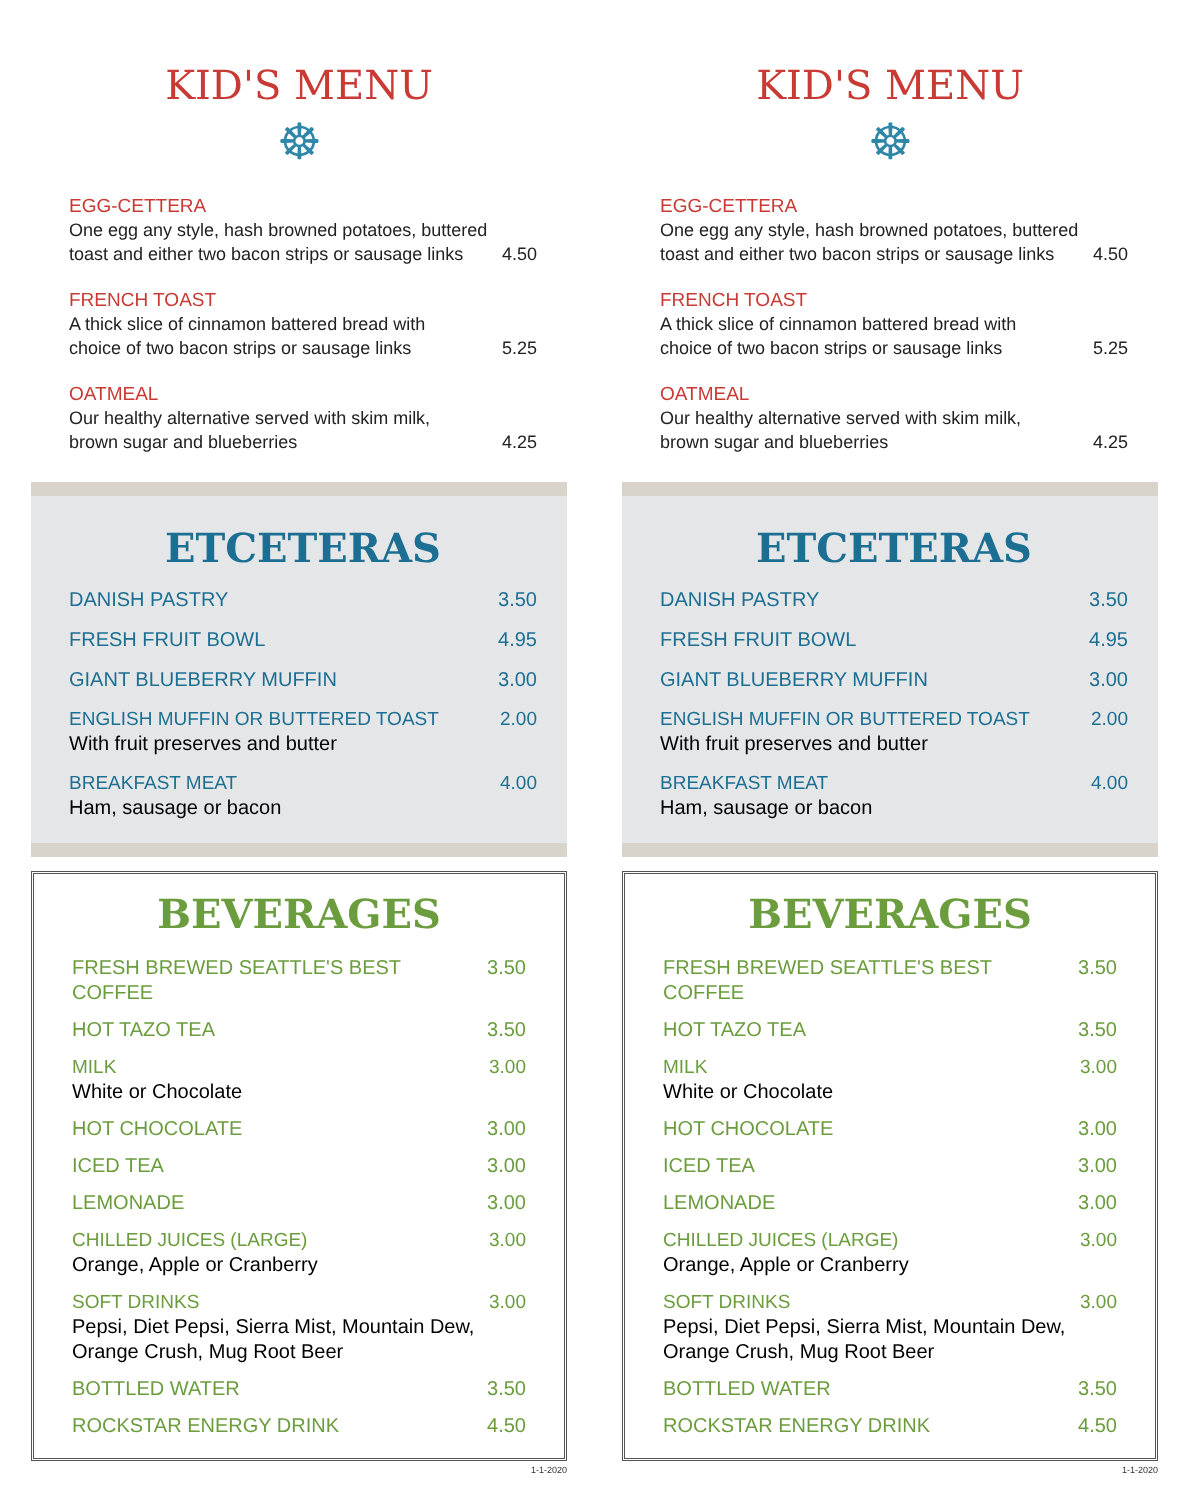KID'S MENU
☸
EGG-CETTERA
One egg any style, hash browned potatoes, buttered
toast and either two bacon strips or sausage links 4.50
FRENCH TOAST
A thick slice of cinnamon battered bread with
choice of two bacon strips or sausage links 5.25
OATMEAL
Our healthy alternative served with skim milk,
brown sugar and blueberries 4.25
ETCETERAS
DANISH PASTRY 3.50
FRESH FRUIT BOWL 4.95
GIANT BLUEBERRY MUFFIN 3.00
ENGLISH MUFFIN OR BUTTERED TOAST 2.00
With fruit preserves and butter
BREAKFAST MEAT 4.00
Ham, sausage or bacon
BEVERAGES
FRESH BREWED SEATTLE'S BEST COFFEE 3.50
HOT TAZO TEA 3.50
MILK 3.00
White or Chocolate
HOT CHOCOLATE 3.00
ICED TEA 3.00
LEMONADE 3.00
CHILLED JUICES (LARGE) 3.00
Orange, Apple or Cranberry
SOFT DRINKS 3.00
Pepsi, Diet Pepsi, Sierra Mist, Mountain Dew, Orange Crush, Mug Root Beer
BOTTLED WATER 3.50
ROCKSTAR ENERGY DRINK 4.50
1-1-2020
KID'S MENU
☸
EGG-CETTERA
One egg any style, hash browned potatoes, buttered
toast and either two bacon strips or sausage links 4.50
FRENCH TOAST
A thick slice of cinnamon battered bread with
choice of two bacon strips or sausage links 5.25
OATMEAL
Our healthy alternative served with skim milk,
brown sugar and blueberries 4.25
ETCETERAS
DANISH PASTRY 3.50
FRESH FRUIT BOWL 4.95
GIANT BLUEBERRY MUFFIN 3.00
ENGLISH MUFFIN OR BUTTERED TOAST 2.00
With fruit preserves and butter
BREAKFAST MEAT 4.00
Ham, sausage or bacon
BEVERAGES
FRESH BREWED SEATTLE'S BEST COFFEE 3.50
HOT TAZO TEA 3.50
MILK 3.00
White or Chocolate
HOT CHOCOLATE 3.00
ICED TEA 3.00
LEMONADE 3.00
CHILLED JUICES (LARGE) 3.00
Orange, Apple or Cranberry
SOFT DRINKS 3.00
Pepsi, Diet Pepsi, Sierra Mist, Mountain Dew, Orange Crush, Mug Root Beer
BOTTLED WATER 3.50
ROCKSTAR ENERGY DRINK 4.50
1-1-2020